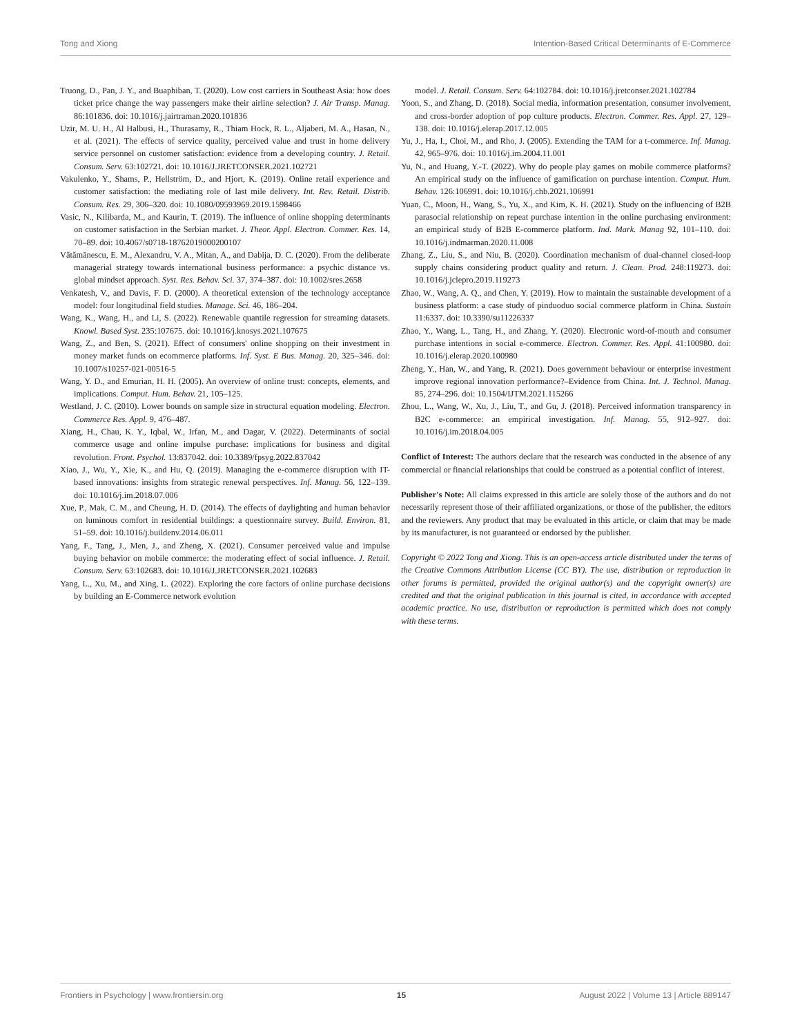Tong and Xiong Intention-Based Critical Determinants of E-Commerce
Truong, D., Pan, J. Y., and Buaphiban, T. (2020). Low cost carriers in Southeast Asia: how does ticket price change the way passengers make their airline selection? J. Air Transp. Manag. 86:101836. doi: 10.1016/j.jairtraman.2020.101836
Uzir, M. U. H., Al Halbusi, H., Thurasamy, R., Thiam Hock, R. L., Aljaberi, M. A., Hasan, N., et al. (2021). The effects of service quality, perceived value and trust in home delivery service personnel on customer satisfaction: evidence from a developing country. J. Retail. Consum. Serv. 63:102721. doi: 10.1016/J.JRETCONSER.2021.102721
Vakulenko, Y., Shams, P., Hellström, D., and Hjort, K. (2019). Online retail experience and customer satisfaction: the mediating role of last mile delivery. Int. Rev. Retail. Distrib. Consum. Res. 29, 306–320. doi: 10.1080/09593969.2019.1598466
Vasic, N., Kilibarda, M., and Kaurin, T. (2019). The influence of online shopping determinants on customer satisfaction in the Serbian market. J. Theor. Appl. Electron. Commer. Res. 14, 70–89. doi: 10.4067/s0718-18762019000200107
Vătămănescu, E. M., Alexandru, V. A., Mitan, A., and Dabija, D. C. (2020). From the deliberate managerial strategy towards international business performance: a psychic distance vs. global mindset approach. Syst. Res. Behav. Sci. 37, 374–387. doi: 10.1002/sres.2658
Venkatesh, V., and Davis, F. D. (2000). A theoretical extension of the technology acceptance model: four longitudinal field studies. Manage. Sci. 46, 186–204.
Wang, K., Wang, H., and Li, S. (2022). Renewable quantile regression for streaming datasets. Knowl. Based Syst. 235:107675. doi: 10.1016/j.knosys.2021.107675
Wang, Z., and Ben, S. (2021). Effect of consumers' online shopping on their investment in money market funds on ecommerce platforms. Inf. Syst. E Bus. Manag. 20, 325–346. doi: 10.1007/s10257-021-00516-5
Wang, Y. D., and Emurian, H. H. (2005). An overview of online trust: concepts, elements, and implications. Comput. Hum. Behav. 21, 105–125.
Westland, J. C. (2010). Lower bounds on sample size in structural equation modeling. Electron. Commerce Res. Appl. 9, 476–487.
Xiang, H., Chau, K. Y., Iqbal, W., Irfan, M., and Dagar, V. (2022). Determinants of social commerce usage and online impulse purchase: implications for business and digital revolution. Front. Psychol. 13:837042. doi: 10.3389/fpsyg.2022.837042
Xiao, J., Wu, Y., Xie, K., and Hu, Q. (2019). Managing the e-commerce disruption with IT-based innovations: insights from strategic renewal perspectives. Inf. Manag. 56, 122–139. doi: 10.1016/j.im.2018.07.006
Xue, P., Mak, C. M., and Cheung, H. D. (2014). The effects of daylighting and human behavior on luminous comfort in residential buildings: a questionnaire survey. Build. Environ. 81, 51–59. doi: 10.1016/j.buildenv.2014.06.011
Yang, F., Tang, J., Men, J., and Zheng, X. (2021). Consumer perceived value and impulse buying behavior on mobile commerce: the moderating effect of social influence. J. Retail. Consum. Serv. 63:102683. doi: 10.1016/J.JRETCONSER.2021.102683
Yang, L., Xu, M., and Xing, L. (2022). Exploring the core factors of online purchase decisions by building an E-Commerce network evolution
model. J. Retail. Consum. Serv. 64:102784. doi: 10.1016/j.jretconser.2021.102784
Yoon, S., and Zhang, D. (2018). Social media, information presentation, consumer involvement, and cross-border adoption of pop culture products. Electron. Commer. Res. Appl. 27, 129–138. doi: 10.1016/j.elerap.2017.12.005
Yu, J., Ha, I., Choi, M., and Rho, J. (2005). Extending the TAM for a t-commerce. Inf. Manag. 42, 965–976. doi: 10.1016/j.im.2004.11.001
Yu, N., and Huang, Y.-T. (2022). Why do people play games on mobile commerce platforms? An empirical study on the influence of gamification on purchase intention. Comput. Hum. Behav. 126:106991. doi: 10.1016/j.chb.2021.106991
Yuan, C., Moon, H., Wang, S., Yu, X., and Kim, K. H. (2021). Study on the influencing of B2B parasocial relationship on repeat purchase intention in the online purchasing environment: an empirical study of B2B E-commerce platform. Ind. Mark. Manag 92, 101–110. doi: 10.1016/j.indmarman.2020.11.008
Zhang, Z., Liu, S., and Niu, B. (2020). Coordination mechanism of dual-channel closed-loop supply chains considering product quality and return. J. Clean. Prod. 248:119273. doi: 10.1016/j.jclepro.2019.119273
Zhao, W., Wang, A. Q., and Chen, Y. (2019). How to maintain the sustainable development of a business platform: a case study of pinduoduo social commerce platform in China. Sustain 11:6337. doi: 10.3390/su11226337
Zhao, Y., Wang, L., Tang, H., and Zhang, Y. (2020). Electronic word-of-mouth and consumer purchase intentions in social e-commerce. Electron. Commer. Res. Appl. 41:100980. doi: 10.1016/j.elerap.2020.100980
Zheng, Y., Han, W., and Yang, R. (2021). Does government behaviour or enterprise investment improve regional innovation performance?–Evidence from China. Int. J. Technol. Manag. 85, 274–296. doi: 10.1504/IJTM.2021.115266
Zhou, L., Wang, W., Xu, J., Liu, T., and Gu, J. (2018). Perceived information transparency in B2C e-commerce: an empirical investigation. Inf. Manag. 55, 912–927. doi: 10.1016/j.im.2018.04.005
Conflict of Interest: The authors declare that the research was conducted in the absence of any commercial or financial relationships that could be construed as a potential conflict of interest.
Publisher's Note: All claims expressed in this article are solely those of the authors and do not necessarily represent those of their affiliated organizations, or those of the publisher, the editors and the reviewers. Any product that may be evaluated in this article, or claim that may be made by its manufacturer, is not guaranteed or endorsed by the publisher.
Copyright © 2022 Tong and Xiong. This is an open-access article distributed under the terms of the Creative Commons Attribution License (CC BY). The use, distribution or reproduction in other forums is permitted, provided the original author(s) and the copyright owner(s) are credited and that the original publication in this journal is cited, in accordance with accepted academic practice. No use, distribution or reproduction is permitted which does not comply with these terms.
Frontiers in Psychology | www.frontiersin.org 15 August 2022 | Volume 13 | Article 889147